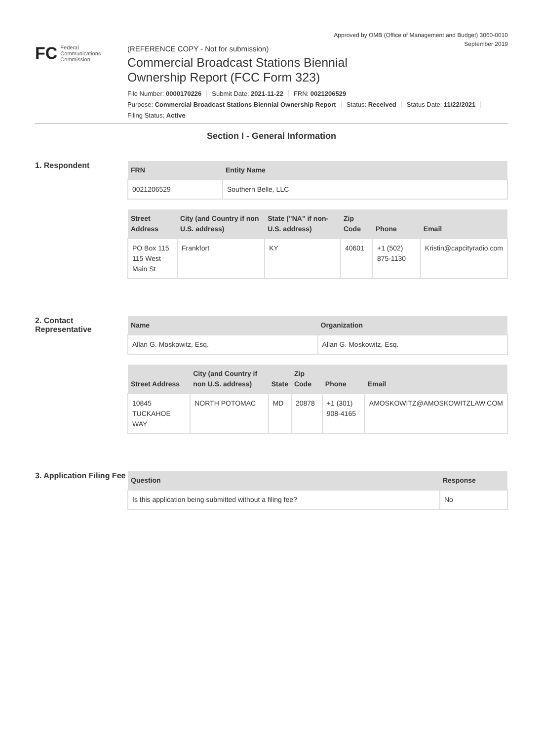Approved by OMB (Office of Management and Budget) 3060-0010
September 2019
FC
Federal
Communications
Commission
(REFERENCE COPY - Not for submission)
Commercial Broadcast Stations Biennial
Ownership Report (FCC Form 323)
File Number: 0000170226 Submit Date: 2021-11-22 FRN: 0021206529
Purpose: Commercial Broadcast Stations Biennial Ownership Report Status: Received Status Date: 11/22/2021
Filing Status: Active
Section I - General Information
1. Respondent
| FRN | Entity Name |
| --- | --- |
| 0021206529 | Southern Belle, LLC |
| Street Address | City (and Country if non U.S. address) | State ("NA" if non-U.S. address) | Zip Code | Phone | Email |
| --- | --- | --- | --- | --- | --- |
| PO Box 115 115 West Main St | Frankfort | KY | 40601 | +1 (502) 875-1130 | Kristin@capcityradio.com |
2. Contact Representative
| Name | Organization |
| --- | --- |
| Allan G. Moskowitz, Esq. | Allan G. Moskowitz, Esq. |
| Street Address | City (and Country if non U.S. address) | State | Zip Code | Phone | Email |
| --- | --- | --- | --- | --- | --- |
| 10845 TUCKAHOE WAY | NORTH POTOMAC | MD | 20878 | +1 (301) 908-4165 | AMOSKOWITZ@AMOSKOWITZLAW.COM |
3. Application Filing Fee
| Question | Response |
| --- | --- |
| Is this application being submitted without a filing fee? | No |